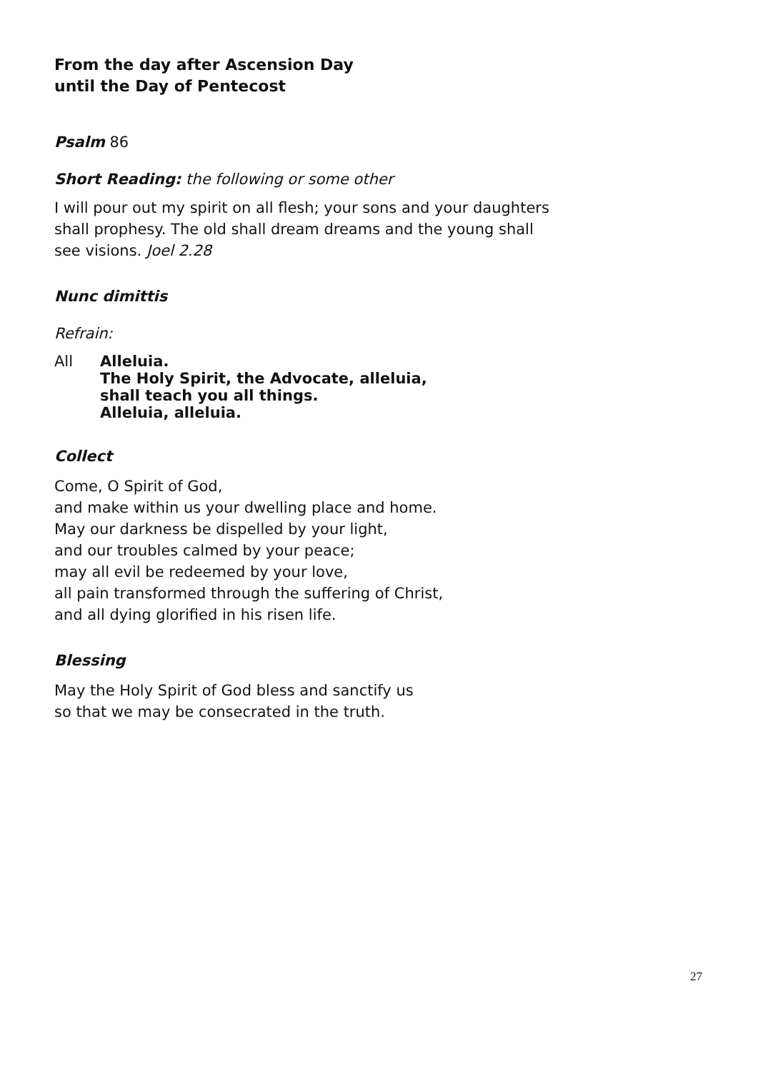From the day after Ascension Day
until the Day of Pentecost
Psalm 86
Short Reading: the following or some other
I will pour out my spirit on all flesh; your sons and your daughters
shall prophesy. The old shall dream dreams and the young shall
see visions. Joel 2.28
Nunc dimittis
Refrain:
All Alleluia.
The Holy Spirit, the Advocate, alleluia,
shall teach you all things.
Alleluia, alleluia.
Collect
Come, O Spirit of God,
and make within us your dwelling place and home.
May our darkness be dispelled by your light,
and our troubles calmed by your peace;
may all evil be redeemed by your love,
all pain transformed through the suffering of Christ,
and all dying glorified in his risen life.
Blessing
May the Holy Spirit of God bless and sanctify us
so that we may be consecrated in the truth.
27